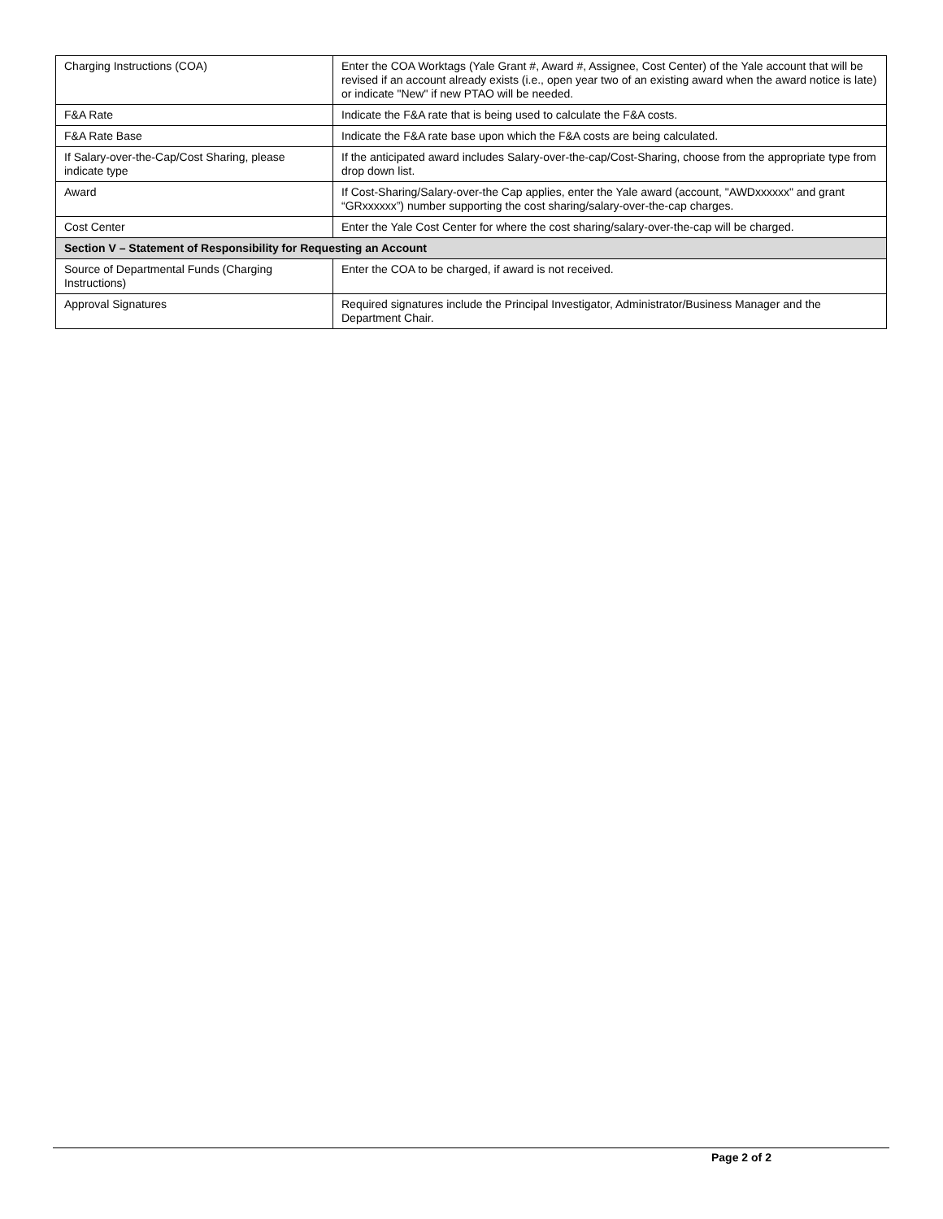| Charging Instructions (COA) | Enter the COA Worktags (Yale Grant #, Award #, Assignee, Cost Center) of the Yale account that will be revised if an account already exists (i.e., open year two of an existing award when the award notice is late) or indicate "New" if new PTAO will be needed. |
| F&A Rate | Indicate the F&A rate that is being used to calculate the F&A costs. |
| F&A Rate Base | Indicate the F&A rate base upon which the F&A costs are being calculated. |
| If Salary-over-the-Cap/Cost Sharing, please indicate type | If the anticipated award includes Salary-over-the-cap/Cost-Sharing, choose from the appropriate type from drop down list. |
| Award | If Cost-Sharing/Salary-over-the Cap applies, enter the Yale award (account, "AWDxxxxxx" and grant “GRxxxxxx”) number supporting the cost sharing/salary-over-the-cap charges. |
| Cost Center | Enter the Yale Cost Center for where the cost sharing/salary-over-the-cap will be charged. |
| Section V – Statement of Responsibility for Requesting an Account | |
| Source of Departmental Funds (Charging Instructions) | Enter the COA to be charged, if award is not received. |
| Approval Signatures | Required signatures include the Principal Investigator, Administrator/Business Manager and the Department Chair. |
Page 2 of 2